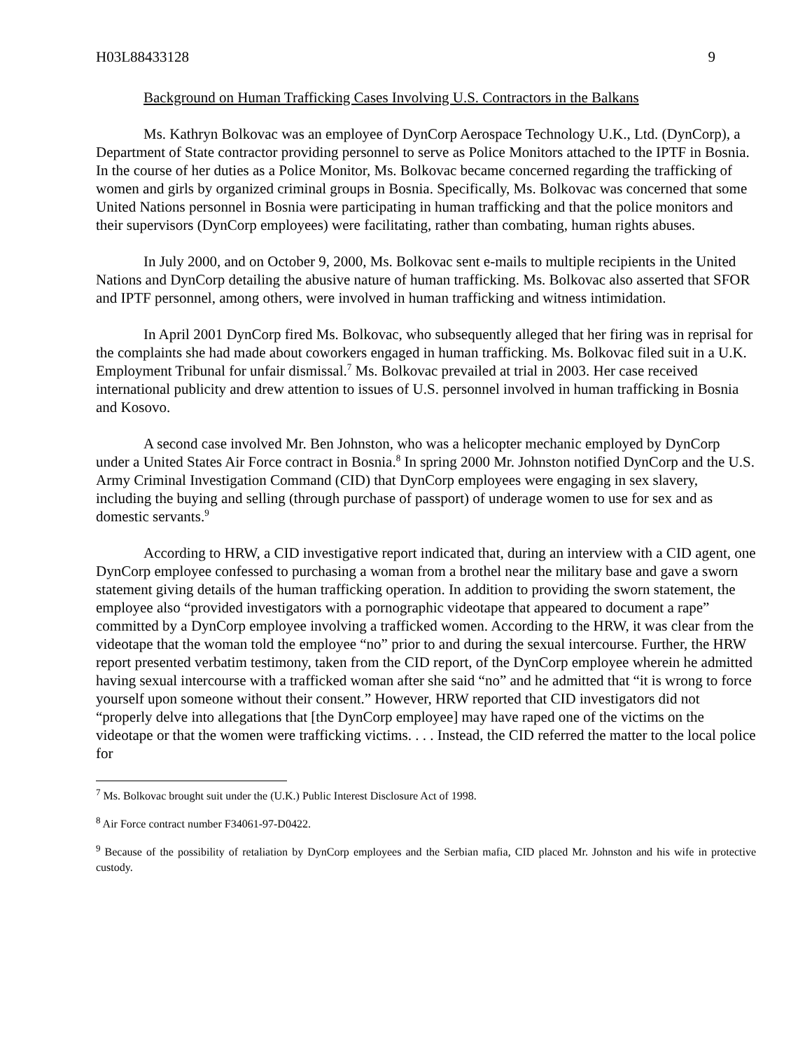H03L88433128 9
Background on Human Trafficking Cases Involving U.S. Contractors in the Balkans
Ms. Kathryn Bolkovac was an employee of DynCorp Aerospace Technology U.K., Ltd. (DynCorp), a Department of State contractor providing personnel to serve as Police Monitors attached to the IPTF in Bosnia. In the course of her duties as a Police Monitor, Ms. Bolkovac became concerned regarding the trafficking of women and girls by organized criminal groups in Bosnia. Specifically, Ms. Bolkovac was concerned that some United Nations personnel in Bosnia were participating in human trafficking and that the police monitors and their supervisors (DynCorp employees) were facilitating, rather than combating, human rights abuses.
In July 2000, and on October 9, 2000, Ms. Bolkovac sent e-mails to multiple recipients in the United Nations and DynCorp detailing the abusive nature of human trafficking. Ms. Bolkovac also asserted that SFOR and IPTF personnel, among others, were involved in human trafficking and witness intimidation.
In April 2001 DynCorp fired Ms. Bolkovac, who subsequently alleged that her firing was in reprisal for the complaints she had made about coworkers engaged in human trafficking. Ms. Bolkovac filed suit in a U.K. Employment Tribunal for unfair dismissal.<sup>7</sup> Ms. Bolkovac prevailed at trial in 2003. Her case received international publicity and drew attention to issues of U.S. personnel involved in human trafficking in Bosnia and Kosovo.
A second case involved Mr. Ben Johnston, who was a helicopter mechanic employed by DynCorp under a United States Air Force contract in Bosnia.<sup>8</sup> In spring 2000 Mr. Johnston notified DynCorp and the U.S. Army Criminal Investigation Command (CID) that DynCorp employees were engaging in sex slavery, including the buying and selling (through purchase of passport) of underage women to use for sex and as domestic servants.<sup>9</sup>
According to HRW, a CID investigative report indicated that, during an interview with a CID agent, one DynCorp employee confessed to purchasing a woman from a brothel near the military base and gave a sworn statement giving details of the human trafficking operation. In addition to providing the sworn statement, the employee also “provided investigators with a pornographic videotape that appeared to document a rape” committed by a DynCorp employee involving a trafficked women. According to the HRW, it was clear from the videotape that the woman told the employee “no” prior to and during the sexual intercourse. Further, the HRW report presented verbatim testimony, taken from the CID report, of the DynCorp employee wherein he admitted having sexual intercourse with a trafficked woman after she said “no” and he admitted that “it is wrong to force yourself upon someone without their consent.” However, HRW reported that CID investigators did not “properly delve into allegations that [the DynCorp employee] may have raped one of the victims on the videotape or that the women were trafficking victims. . . . Instead, the CID referred the matter to the local police for
<sup>7</sup> Ms. Bolkovac brought suit under the (U.K.) Public Interest Disclosure Act of 1998.
<sup>8</sup> Air Force contract number F34061-97-D0422.
<sup>9</sup> Because of the possibility of retaliation by DynCorp employees and the Serbian mafia, CID placed Mr. Johnston and his wife in protective custody.